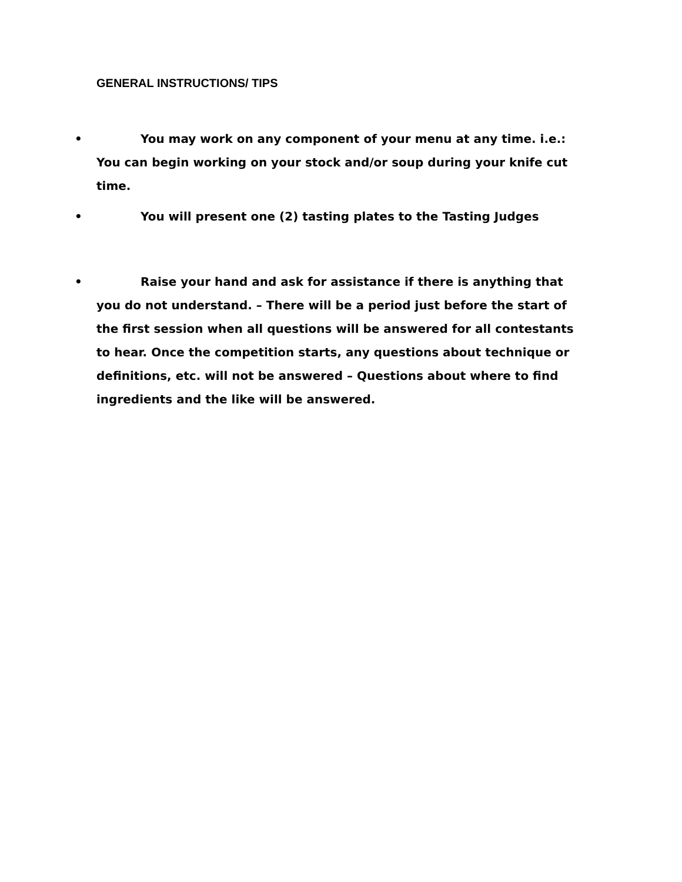GENERAL INSTRUCTIONS/ TIPS
• You may work on any component of your menu at any time. i.e.: You can begin working on your stock and/or soup during your knife cut time.
• You will present one (2) tasting plates to the Tasting Judges
• Raise your hand and ask for assistance if there is anything that you do not understand. – There will be a period just before the start of the first session when all questions will be answered for all contestants to hear. Once the competition starts, any questions about technique or definitions, etc. will not be answered – Questions about where to find ingredients and the like will be answered.